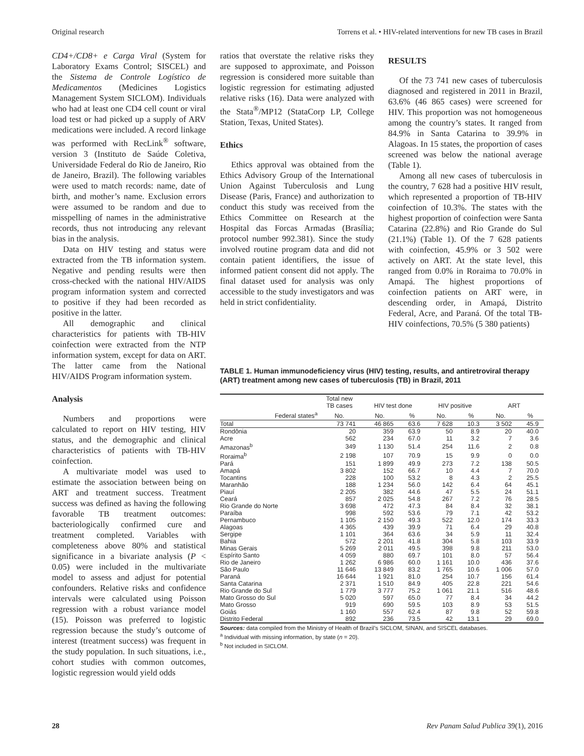Original research Torrens et al. • HIV-related interventions for new TB cases in Brazil
CD4+/CD8+ e Carga Viral (System for Laboratory Exams Control; SISCEL) and the Sistema de Controle Logístico de Medicamentos (Medicines Logistics Management System SICLOM). Individuals who had at least one CD4 cell count or viral load test or had picked up a supply of ARV medications were included. A record linkage was performed with RecLink<sup>®</sup> software, version 3 (Instituto de Saúde Coletiva, Universidade Federal do Rio de Janeiro, Rio de Janeiro, Brazil). The following variables were used to match records: name, date of birth, and mother’s name. Exclusion errors were assumed to be random and due to misspelling of names in the administrative records, thus not introducing any relevant bias in the analysis.
Data on HIV testing and status were extracted from the TB information system. Negative and pending results were then cross-checked with the national HIV/AIDS program information system and corrected to positive if they had been recorded as positive in the latter.
All demographic and clinical characteristics for patients with TB-HIV coinfection were extracted from the NTP information system, except for data on ART. The latter came from the National HIV/AIDS Program information system.
Analysis
Numbers and proportions were calculated to report on HIV testing, HIV status, and the demographic and clinical characteristics of patients with TB-HIV coinfection.
A multivariate model was used to estimate the association between being on ART and treatment success. Treatment success was defined as having the following favorable TB treatment outcomes: bacteriologically confirmed cure and treatment completed. Variables with completeness above 80% and statistical significance in a bivariate analysis (P < 0.05) were included in the multivariate model to assess and adjust for potential confounders. Relative risks and confidence intervals were calculated using Poisson regression with a robust variance model (15). Poisson was preferred to logistic regression because the study’s outcome of interest (treatment success) was frequent in the study population. In such situations, i.e., cohort studies with common outcomes, logistic regression would yield odds
ratios that overstate the relative risks they are supposed to approximate, and Poisson regression is considered more suitable than logistic regression for estimating adjusted relative risks (16). Data were analyzed with the Stata<sup>®</sup>/MP12 (StataCorp LP, College Station, Texas, United States).
Ethics
Ethics approval was obtained from the Ethics Advisory Group of the International Union Against Tuberculosis and Lung Disease (Paris, France) and authorization to conduct this study was received from the Ethics Committee on Research at the Hospital das Forcas Armadas (Brasília; protocol number 992.381). Since the study involved routine program data and did not contain patient identifiers, the issue of informed patient consent did not apply. The final dataset used for analysis was only accessible to the study investigators and was held in strict confidentiality.
RESULTS
Of the 73 741 new cases of tuberculosis diagnosed and registered in 2011 in Brazil, 63.6% (46 865 cases) were screened for HIV. This proportion was not homogeneous among the country’s states. It ranged from 84.9% in Santa Catarina to 39.9% in Alagoas. In 15 states, the proportion of cases screened was below the national average (Table 1).
Among all new cases of tuberculosis in the country, 7 628 had a positive HIV result, which represented a proportion of TB-HIV coinfection of 10.3%. The states with the highest proportion of coinfection were Santa Catarina (22.8%) and Rio Grande do Sul (21.1%) (Table 1). Of the 7 628 patients with coinfection, 45.9% or 3 502 were actively on ART. At the state level, this ranged from 0.0% in Roraima to 70.0% in Amapá. The highest proportions of coinfection patients on ART were, in descending order, in Amapá, Distrito Federal, Acre, and Paraná. Of the total TB-HIV coinfections, 70.5% (5 380 patients)
TABLE 1. Human immunodeficiency virus (HIV) testing, results, and antiretroviral therapy (ART) treatment among new cases of tuberculosis (TB) in Brazil, 2011
| | Total new TB cases | HIV test done | | HIV positive | | ART | |
| --- | --- | --- | --- | --- | --- | --- | --- |
| Federal states<sup>a</sup> | No. | No. | % | No. | % | No. | % |
| Total | 73 741 | 46 865 | 63.6 | 7 628 | 10.3 | 3 502 | 45.9 |
| Rondônia | 20 | 359 | 63.9 | 50 | 8.9 | 20 | 40.0 |
| Acre | 562 | 234 | 67.0 | 11 | 3.2 | 7 | 3.6 |
| Amazonas<sup>b</sup> | 349 | 1 130 | 51.4 | 254 | 11.6 | 2 | 0.8 |
| Roraima<sup>b</sup> | 2 198 | 107 | 70.9 | 15 | 9.9 | 0 | 0.0 |
| Pará | 151 | 1 899 | 49.9 | 273 | 7.2 | 138 | 50.5 |
| Amapá | 3 802 | 152 | 66.7 | 10 | 4.4 | 7 | 70.0 |
| Tocantins | 228 | 100 | 53.2 | 8 | 4.3 | 2 | 25.5 |
| Maranhão | 188 | 1 234 | 56.0 | 142 | 6.4 | 64 | 45.1 |
| Piauí | 2 205 | 382 | 44.6 | 47 | 5.5 | 24 | 51.1 |
| Ceará | 857 | 2 025 | 54.8 | 267 | 7.2 | 76 | 28.5 |
| Rio Grande do Norte | 3 698 | 472 | 47.3 | 84 | 8.4 | 32 | 38.1 |
| Paraíba | 998 | 592 | 53.6 | 79 | 7.1 | 42 | 53.2 |
| Pernambuco | 1 105 | 2 150 | 49.3 | 522 | 12.0 | 174 | 33.3 |
| Alagoas | 4 365 | 439 | 39.9 | 71 | 6.4 | 29 | 40.8 |
| Sergipe | 1 101 | 364 | 63.6 | 34 | 5.9 | 11 | 32.4 |
| Bahia | 572 | 2 201 | 41.8 | 304 | 5.8 | 103 | 33.9 |
| Minas Gerais | 5 269 | 2 011 | 49.5 | 398 | 9.8 | 211 | 53.0 |
| Espírito Santo | 4 059 | 880 | 69.7 | 101 | 8.0 | 57 | 56.4 |
| Rio de Janeiro | 1 262 | 6 986 | 60.0 | 1 161 | 10.0 | 436 | 37.6 |
| São Paulo | 11 646 | 13 849 | 83.2 | 1 765 | 10.6 | 1 006 | 57.0 |
| Paraná | 16 644 | 1 921 | 81.0 | 254 | 10.7 | 156 | 61.4 |
| Santa Catarina | 2 371 | 1 510 | 84.9 | 405 | 22.8 | 221 | 54.6 |
| Rio Grande do Sul | 1 779 | 3 777 | 75.2 | 1 061 | 21.1 | 516 | 48.6 |
| Mato Grosso do Sul | 5 020 | 597 | 65.0 | 77 | 8.4 | 34 | 44.2 |
| Mato Grosso | 919 | 690 | 59.5 | 103 | 8.9 | 53 | 51.5 |
| Goiás | 1 160 | 557 | 62.4 | 87 | 9.8 | 52 | 59.8 |
| Distrito Federal | 892 | 236 | 73.5 | 42 | 13.1 | 29 | 69.0 |
Sources: data compiled from the Ministry of Health of Brazil’s SICLOM, SINAN, and SISCEL databases.
<sup>a</sup> Individual with missing information, by state (n = 20).
<sup>b</sup> Not included in SICLOM.
28 Rev Panam Salud Publica 39(1), 2016